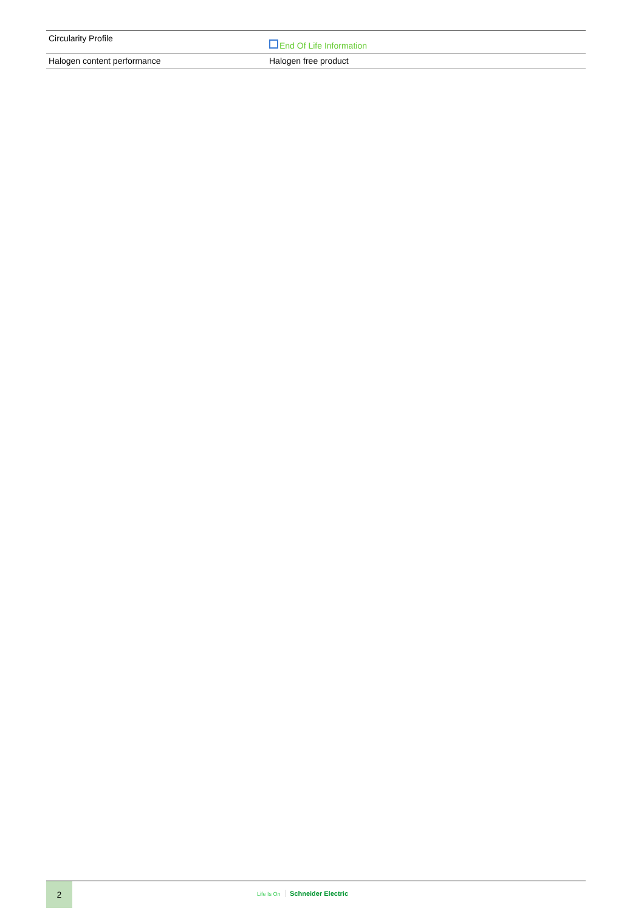| Circularity Profile | End Of Life Information |
| Halogen content performance | Halogen free product |
2
Life Is On Schneider Electric